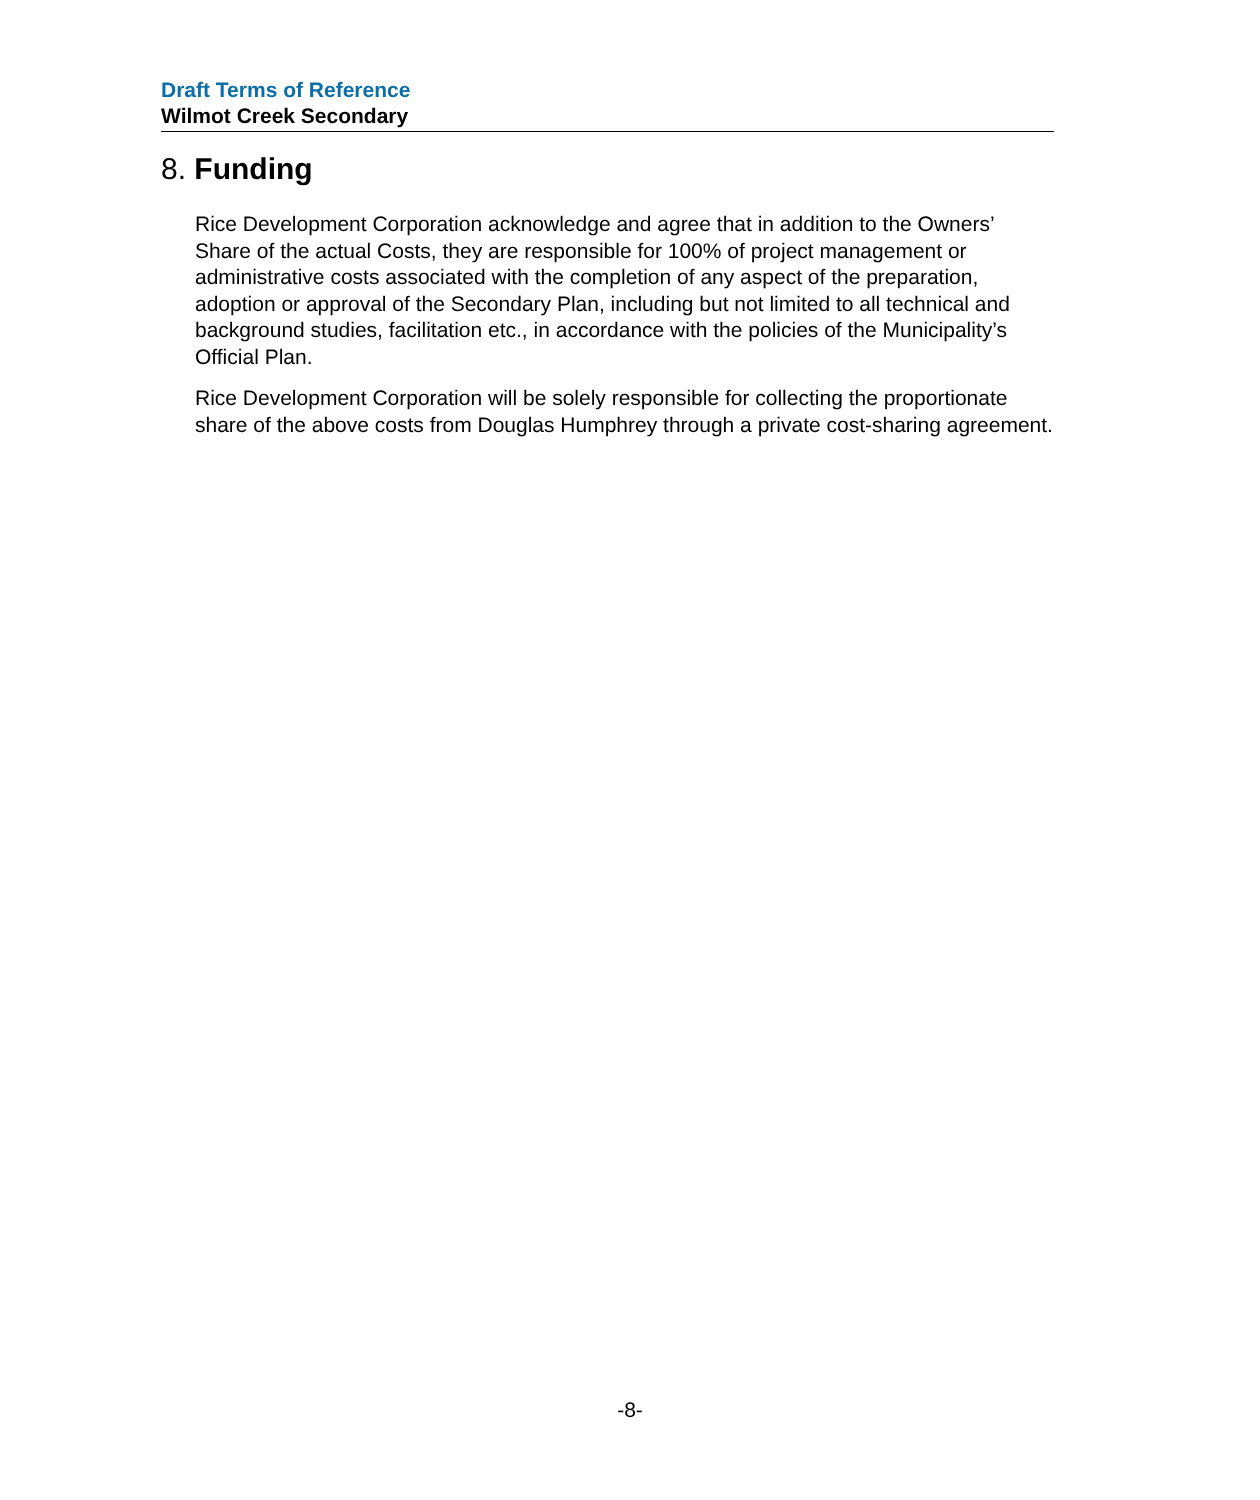Draft Terms of Reference
Wilmot Creek Secondary
8. Funding
Rice Development Corporation acknowledge and agree that in addition to the Owners’ Share of the actual Costs, they are responsible for 100% of project management or administrative costs associated with the completion of any aspect of the preparation, adoption or approval of the Secondary Plan, including but not limited to all technical and background studies, facilitation etc., in accordance with the policies of the Municipality’s Official Plan.
Rice Development Corporation will be solely responsible for collecting the proportionate share of the above costs from Douglas Humphrey through a private cost-sharing agreement.
-8-